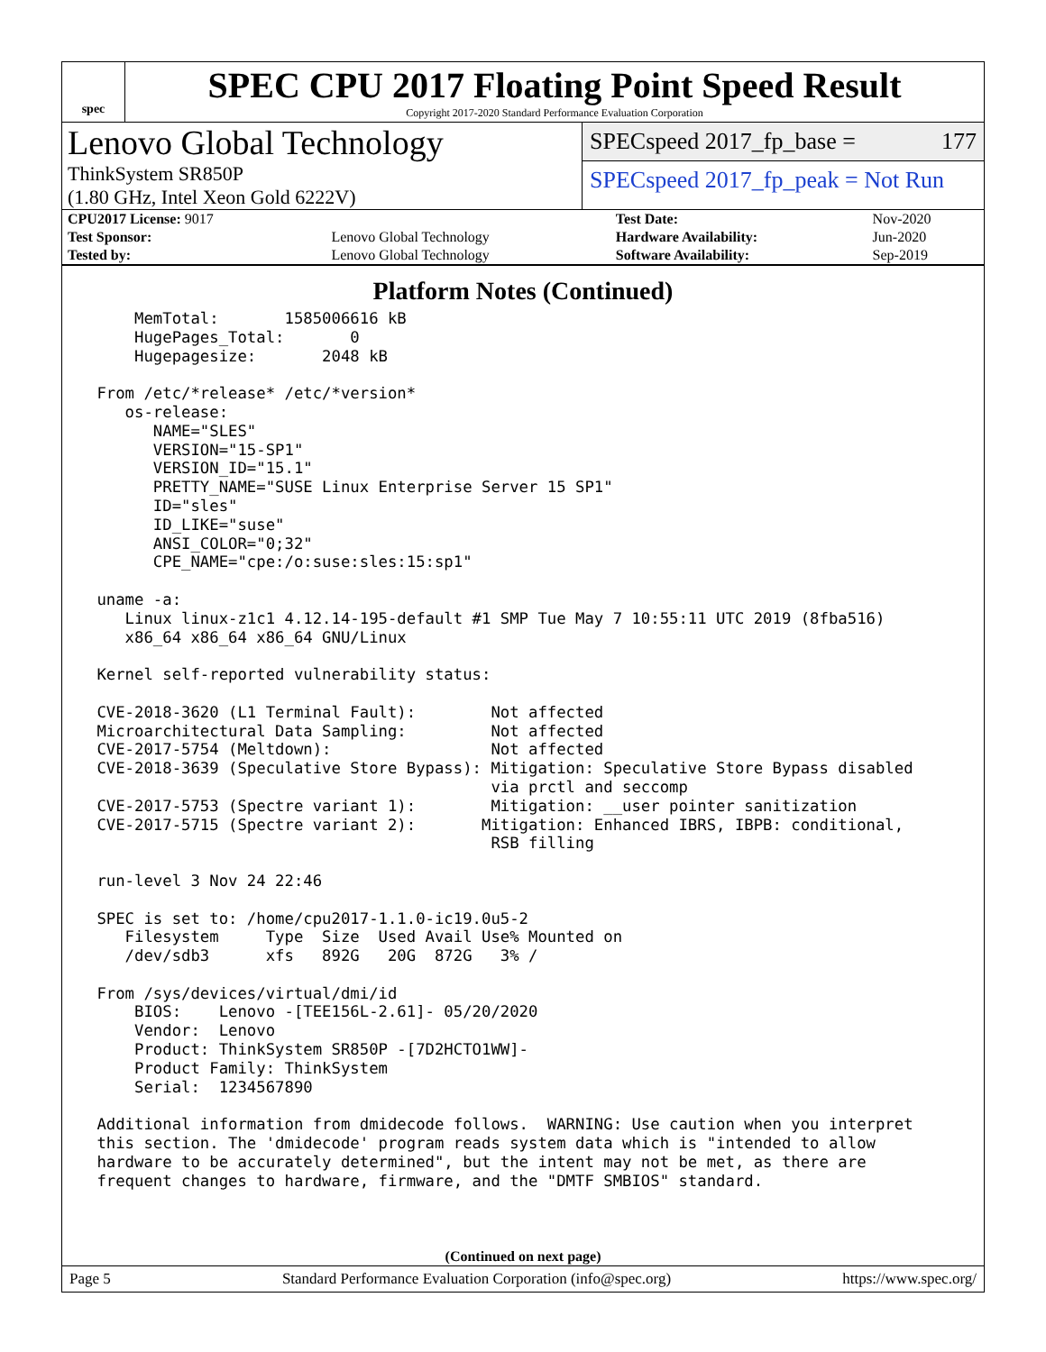spec
SPEC CPU 2017 Floating Point Speed Result
Copyright 2017-2020 Standard Performance Evaluation Corporation
Lenovo Global Technology
ThinkSystem SR850P
(1.80 GHz, Intel Xeon Gold 6222V)
SPECspeed 2017_fp_base = 177
SPECspeed 2017_fp_peak = Not Run
| CPU2017 License: 9017 | | Test Date: | Nov-2020 |
| Test Sponsor: | Lenovo Global Technology | Hardware Availability: | Jun-2020 |
| Tested by: | Lenovo Global Technology | Software Availability: | Sep-2019 |
Platform Notes (Continued)
     MemTotal:       1585006616 kB
     HugePages_Total:       0
     Hugepagesize:       2048 kB

 From /etc/*release* /etc/*version*
    os-release:
       NAME="SLES"
       VERSION="15-SP1"
       VERSION_ID="15.1"
       PRETTY_NAME="SUSE Linux Enterprise Server 15 SP1"
       ID="sles"
       ID_LIKE="suse"
       ANSI_COLOR="0;32"
       CPE_NAME="cpe:/o:suse:sles:15:sp1"

 uname -a:
    Linux linux-z1c1 4.12.14-195-default #1 SMP Tue May 7 10:55:11 UTC 2019 (8fba516)
    x86_64 x86_64 x86_64 GNU/Linux

 Kernel self-reported vulnerability status:

 CVE-2018-3620 (L1 Terminal Fault):        Not affected
 Microarchitectural Data Sampling:         Not affected
 CVE-2017-5754 (Meltdown):                 Not affected
 CVE-2018-3639 (Speculative Store Bypass): Mitigation: Speculative Store Bypass disabled
                                           via prctl and seccomp
 CVE-2017-5753 (Spectre variant 1):        Mitigation: __user pointer sanitization
 CVE-2017-5715 (Spectre variant 2):       Mitigation: Enhanced IBRS, IBPB: conditional,
                                           RSB filling

 run-level 3 Nov 24 22:46

 SPEC is set to: /home/cpu2017-1.1.0-ic19.0u5-2
    Filesystem     Type  Size  Used Avail Use% Mounted on
    /dev/sdb3      xfs   892G   20G  872G   3% /

 From /sys/devices/virtual/dmi/id
     BIOS:    Lenovo -[TEE156L-2.61]- 05/20/2020
     Vendor:  Lenovo
     Product: ThinkSystem SR850P -[7D2HCTO1WW]-
     Product Family: ThinkSystem
     Serial:  1234567890

 Additional information from dmidecode follows.  WARNING: Use caution when you interpret
 this section. The 'dmidecode' program reads system data which is "intended to allow
 hardware to be accurately determined", but the intent may not be met, as there are
 frequent changes to hardware, firmware, and the "DMTF SMBIOS" standard.
(Continued on next page)
Page 5 Standard Performance Evaluation Corporation (info@spec.org) https://www.spec.org/